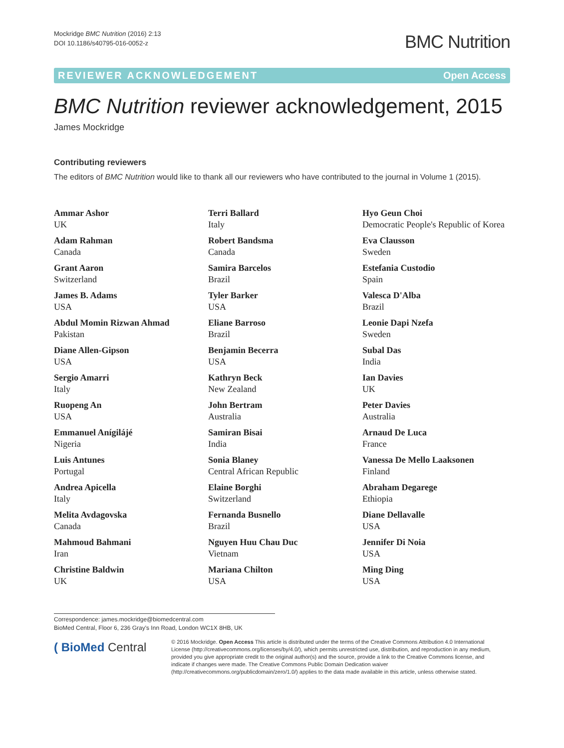Mockridge BMC Nutrition (2016) 2:13
DOI 10.1186/s40795-016-0052-z
BMC Nutrition
REVIEWER ACKNOWLEDGEMENT Open Access
BMC Nutrition reviewer acknowledgement, 2015
James Mockridge
Contributing reviewers
The editors of BMC Nutrition would like to thank all our reviewers who have contributed to the journal in Volume 1 (2015).
Ammar Ashor
UK
Adam Rahman
Canada
Grant Aaron
Switzerland
James B. Adams
USA
Abdul Momin Rizwan Ahmad
Pakistan
Diane Allen-Gipson
USA
Sergio Amarri
Italy
Ruopeng An
USA
Emmanuel Anígilájé
Nigeria
Luis Antunes
Portugal
Andrea Apicella
Italy
Melita Avdagovska
Canada
Mahmoud Bahmani
Iran
Christine Baldwin
UK
Terri Ballard
Italy
Robert Bandsma
Canada
Samira Barcelos
Brazil
Tyler Barker
USA
Eliane Barroso
Brazil
Benjamin Becerra
USA
Kathryn Beck
New Zealand
John Bertram
Australia
Samiran Bisai
India
Sonia Blaney
Central African Republic
Elaine Borghi
Switzerland
Fernanda Busnello
Brazil
Nguyen Huu Chau Duc
Vietnam
Mariana Chilton
USA
Hyo Geun Choi
Democratic People's Republic of Korea
Eva Clausson
Sweden
Estefania Custodio
Spain
Valesca D'Alba
Brazil
Leonie Dapi Nzefa
Sweden
Subal Das
India
Ian Davies
UK
Peter Davies
Australia
Arnaud De Luca
France
Vanessa De Mello Laaksonen
Finland
Abraham Degarege
Ethiopia
Diane Dellavalle
USA
Jennifer Di Noia
USA
Ming Ding
USA
Correspondence: james.mockridge@biomedcentral.com
BioMed Central, Floor 6, 236 Gray's Inn Road, London WC1X 8HB, UK
( BioMed Central
© 2016 Mockridge. Open Access This article is distributed under the terms of the Creative Commons Attribution 4.0 International License (http://creativecommons.org/licenses/by/4.0/), which permits unrestricted use, distribution, and reproduction in any medium, provided you give appropriate credit to the original author(s) and the source, provide a link to the Creative Commons license, and indicate if changes were made. The Creative Commons Public Domain Dedication waiver (http://creativecommons.org/publicdomain/zero/1.0/) applies to the data made available in this article, unless otherwise stated.